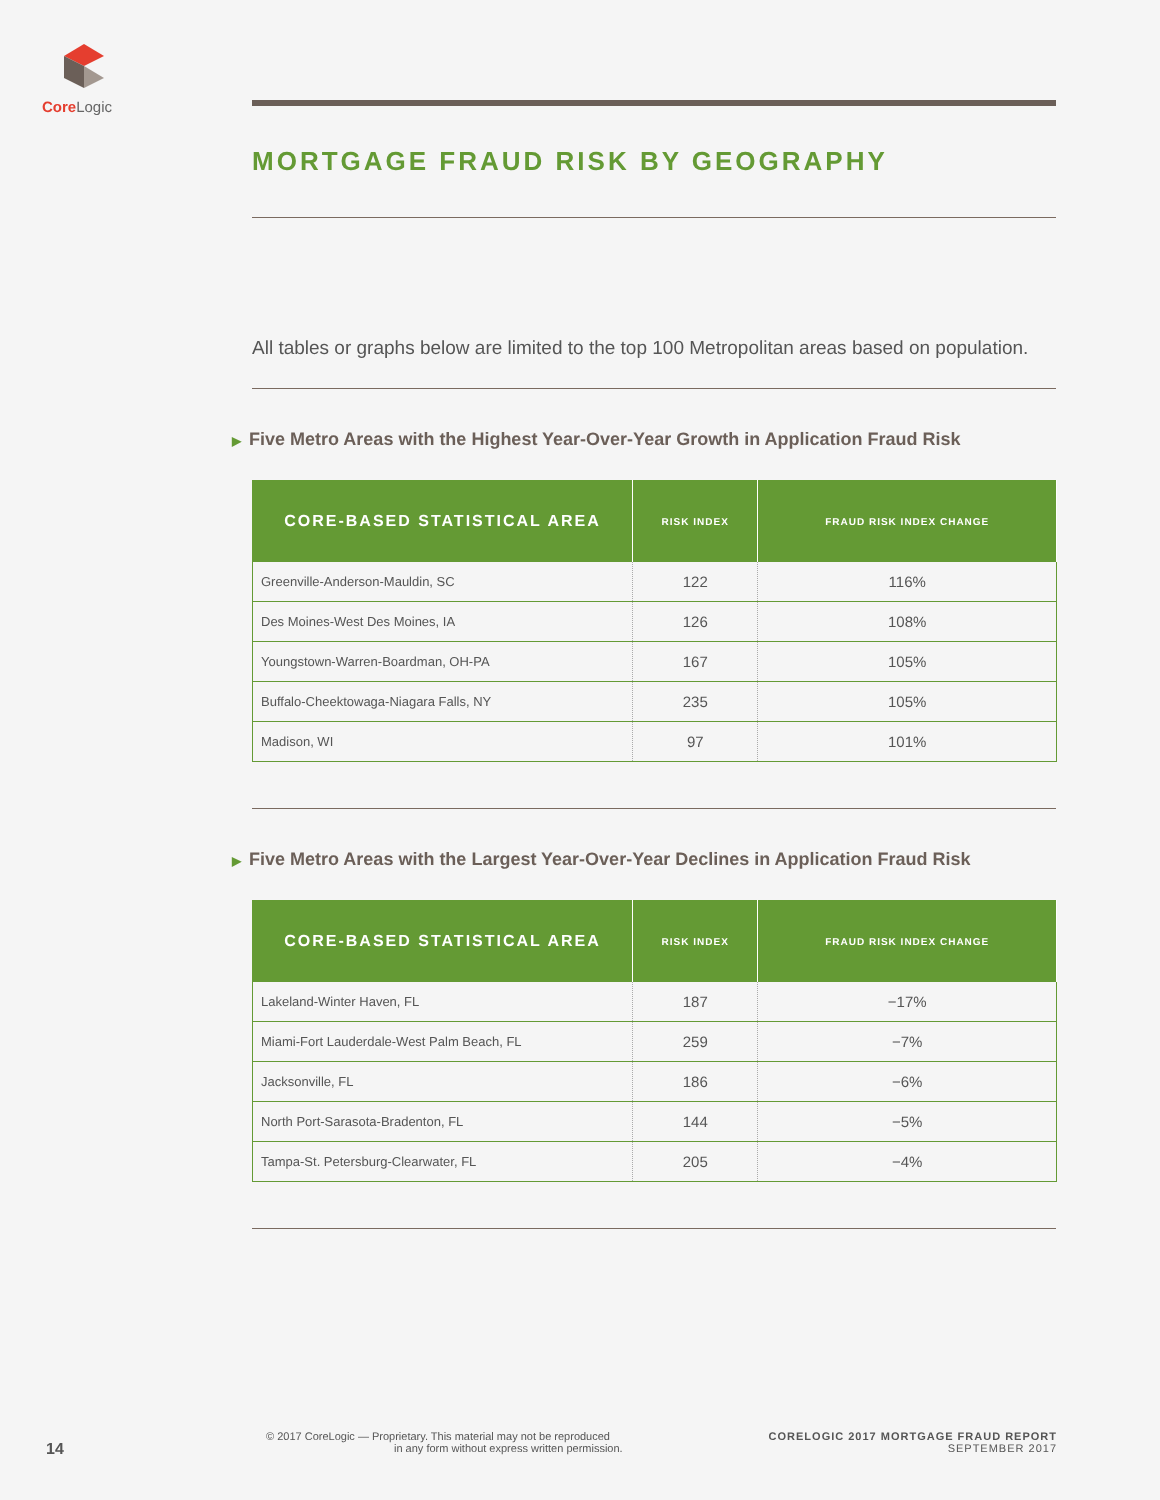Core Logic
MORTGAGE FRAUD RISK BY GEOGRAPHY
All tables or graphs below are limited to the top 100 Metropolitan areas based on population.
▶ Five Metro Areas with the Highest Year-Over-Year Growth in Application Fraud Risk
| CORE-BASED STATISTICAL AREA | RISK INDEX | FRAUD RISK INDEX CHANGE |
| --- | --- | --- |
| Greenville-Anderson-Mauldin, SC | 122 | 116% |
| Des Moines-West Des Moines, IA | 126 | 108% |
| Youngstown-Warren-Boardman, OH-PA | 167 | 105% |
| Buffalo-Cheektowaga-Niagara Falls, NY | 235 | 105% |
| Madison, WI | 97 | 101% |
▶ Five Metro Areas with the Largest Year-Over-Year Declines in Application Fraud Risk
| CORE-BASED STATISTICAL AREA | RISK INDEX | FRAUD RISK INDEX CHANGE |
| --- | --- | --- |
| Lakeland-Winter Haven, FL | 187 | −17% |
| Miami-Fort Lauderdale-West Palm Beach, FL | 259 | −7% |
| Jacksonville, FL | 186 | −6% |
| North Port-Sarasota-Bradenton, FL | 144 | −5% |
| Tampa-St. Petersburg-Clearwater, FL | 205 | −4% |
14
© 2017 CoreLogic — Proprietary. This material may not be reproduced
in any form without express written permission.
CORELOGIC 2017 MORTGAGE FRAUD REPORT
SEPTEMBER 2017